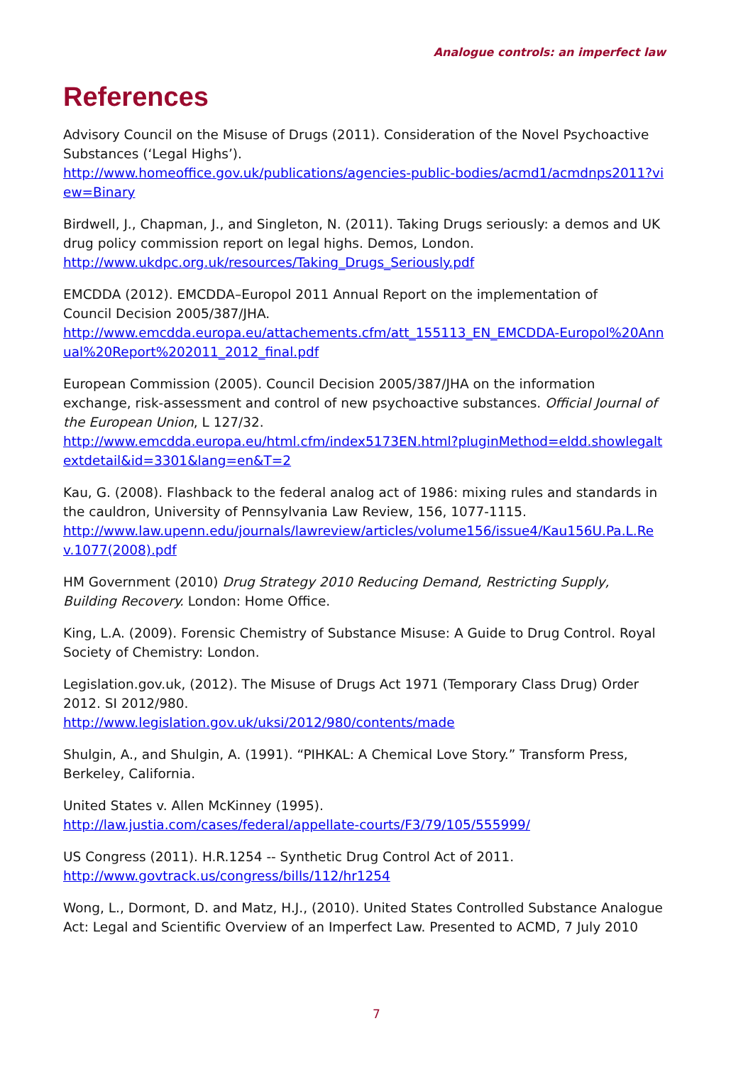Analogue controls: an imperfect law
References
Advisory Council on the Misuse of Drugs (2011). Consideration of the Novel Psychoactive Substances (‘Legal Highs’).
http://www.homeoffice.gov.uk/publications/agencies-public-bodies/acmd1/acmdnps2011?view=Binary
Birdwell, J., Chapman, J., and Singleton, N. (2011). Taking Drugs seriously: a demos and UK drug policy commission report on legal highs. Demos, London.
http://www.ukdpc.org.uk/resources/Taking_Drugs_Seriously.pdf
EMCDDA (2012). EMCDDA–Europol 2011 Annual Report on the implementation of
Council Decision 2005/387/JHA.
http://www.emcdda.europa.eu/attachements.cfm/att_155113_EN_EMCDDA-Europol%20Annual%20Report%202011_2012_final.pdf
European Commission (2005). Council Decision 2005/387/JHA on the information exchange, risk-assessment and control of new psychoactive substances. Official Journal of the European Union, L 127/32.
http://www.emcdda.europa.eu/html.cfm/index5173EN.html?pluginMethod=eldd.showlegaltextdetail&id=3301&lang=en&T=2
Kau, G. (2008). Flashback to the federal analog act of 1986: mixing rules and standards in the cauldron, University of Pennsylvania Law Review, 156, 1077-1115.
http://www.law.upenn.edu/journals/lawreview/articles/volume156/issue4/Kau156U.Pa.L.Rev.1077(2008).pdf
HM Government (2010) Drug Strategy 2010 Reducing Demand, Restricting Supply, Building Recovery. London: Home Office.
King, L.A. (2009). Forensic Chemistry of Substance Misuse: A Guide to Drug Control. Royal Society of Chemistry: London.
Legislation.gov.uk, (2012). The Misuse of Drugs Act 1971 (Temporary Class Drug) Order 2012. SI 2012/980.
http://www.legislation.gov.uk/uksi/2012/980/contents/made
Shulgin, A., and Shulgin, A. (1991). “PIHKAL: A Chemical Love Story.” Transform Press, Berkeley, California.
United States v. Allen McKinney (1995).
http://law.justia.com/cases/federal/appellate-courts/F3/79/105/555999/
US Congress (2011). H.R.1254 -- Synthetic Drug Control Act of 2011.
http://www.govtrack.us/congress/bills/112/hr1254
Wong, L., Dormont, D. and Matz, H.J., (2010). United States Controlled Substance Analogue Act: Legal and Scientific Overview of an Imperfect Law. Presented to ACMD, 7 July 2010
7